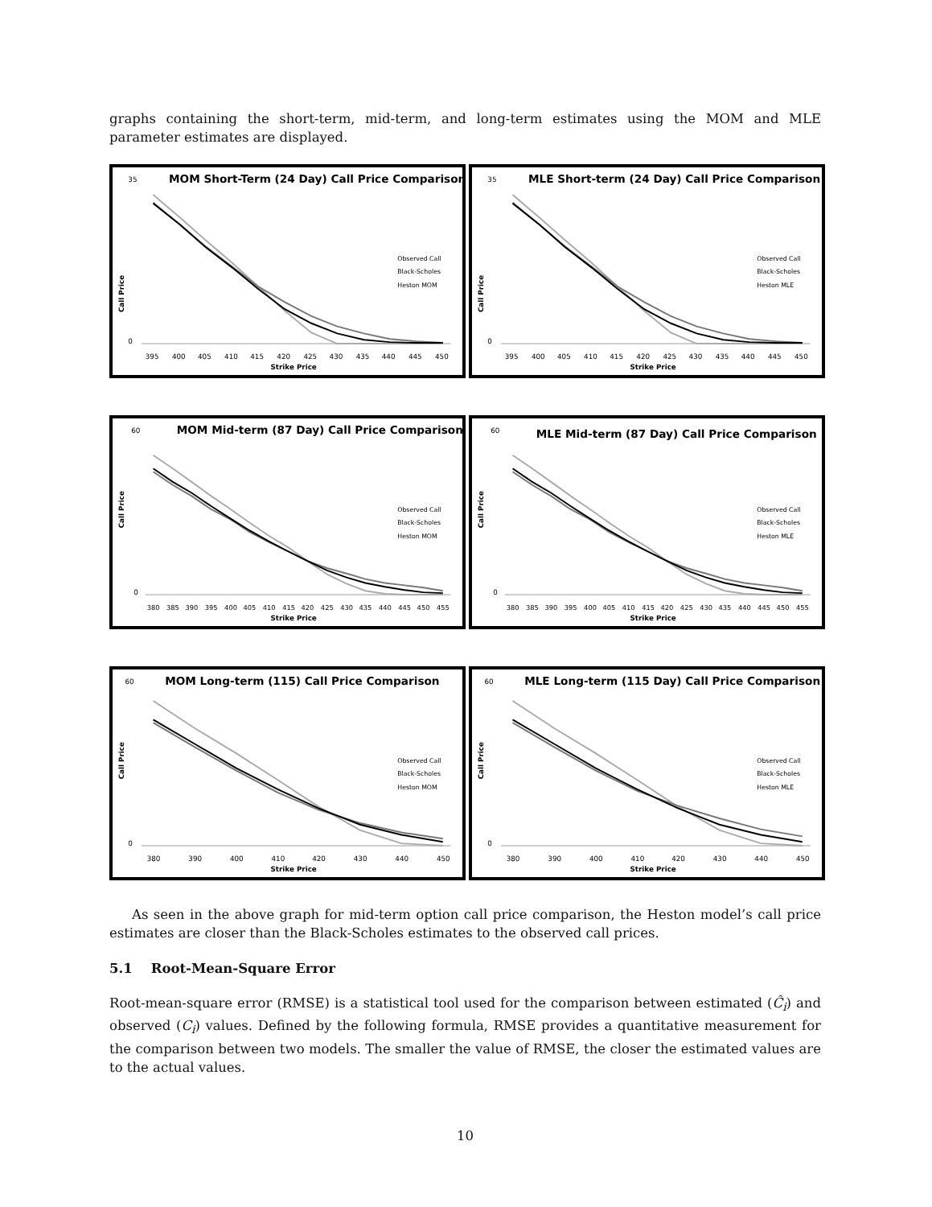graphs containing the short-term, mid-term, and long-term estimates using the MOM and MLE parameter estimates are displayed.
MOM Short-Term (24 Day) Call Price Comparison
Call Price
35
0
395
400
405
410
415
420
425
430
435
440
445
450
Strike Price
Observed Call
Black-Scholes
Heston MOM
MLE Short-term (24 Day) Call Price Comparison
Call Price
35
0
395
400
405
410
415
420
425
430
435
440
445
450
Strike Price
Observed Call
Black-Scholes
Heston MLE
MOM Mid-term (87 Day) Call Price Comparison
Call Price
60
0
380
385
390
395
400
405
410
415
420
425
430
435
440
445
450
455
Strike Price
Observed Call
Black-Scholes
Heston MOM
MLE Mid-term (87 Day) Call Price Comparison
Call Price
60
0
380
385
390
395
400
405
410
415
420
425
430
435
440
445
450
455
Strike Price
Observed Call
Black-Scholes
Heston MLE
MOM Long-term (115) Call Price Comparison
Call Price
60
0
380
390
400
410
420
430
440
450
Strike Price
Observed Call
Black-Scholes
Heston MOM
MLE Long-term (115 Day) Call Price Comparison
Call Price
60
0
380
390
400
410
420
430
440
450
Strike Price
Observed Call
Black-Scholes
Heston MLE
As seen in the above graph for mid-term option call price comparison, the Heston model’s call price estimates are closer than the Black-Scholes estimates to the observed call prices.
5.1 Root-Mean-Square Error
Root-mean-square error (RMSE) is a statistical tool used for the comparison between estimated (Ĉ<sub>i</sub>) and observed (C<sub>i</sub>) values. Defined by the following formula, RMSE provides a quantitative measurement for the comparison between two models. The smaller the value of RMSE, the closer the estimated values are to the actual values.
10